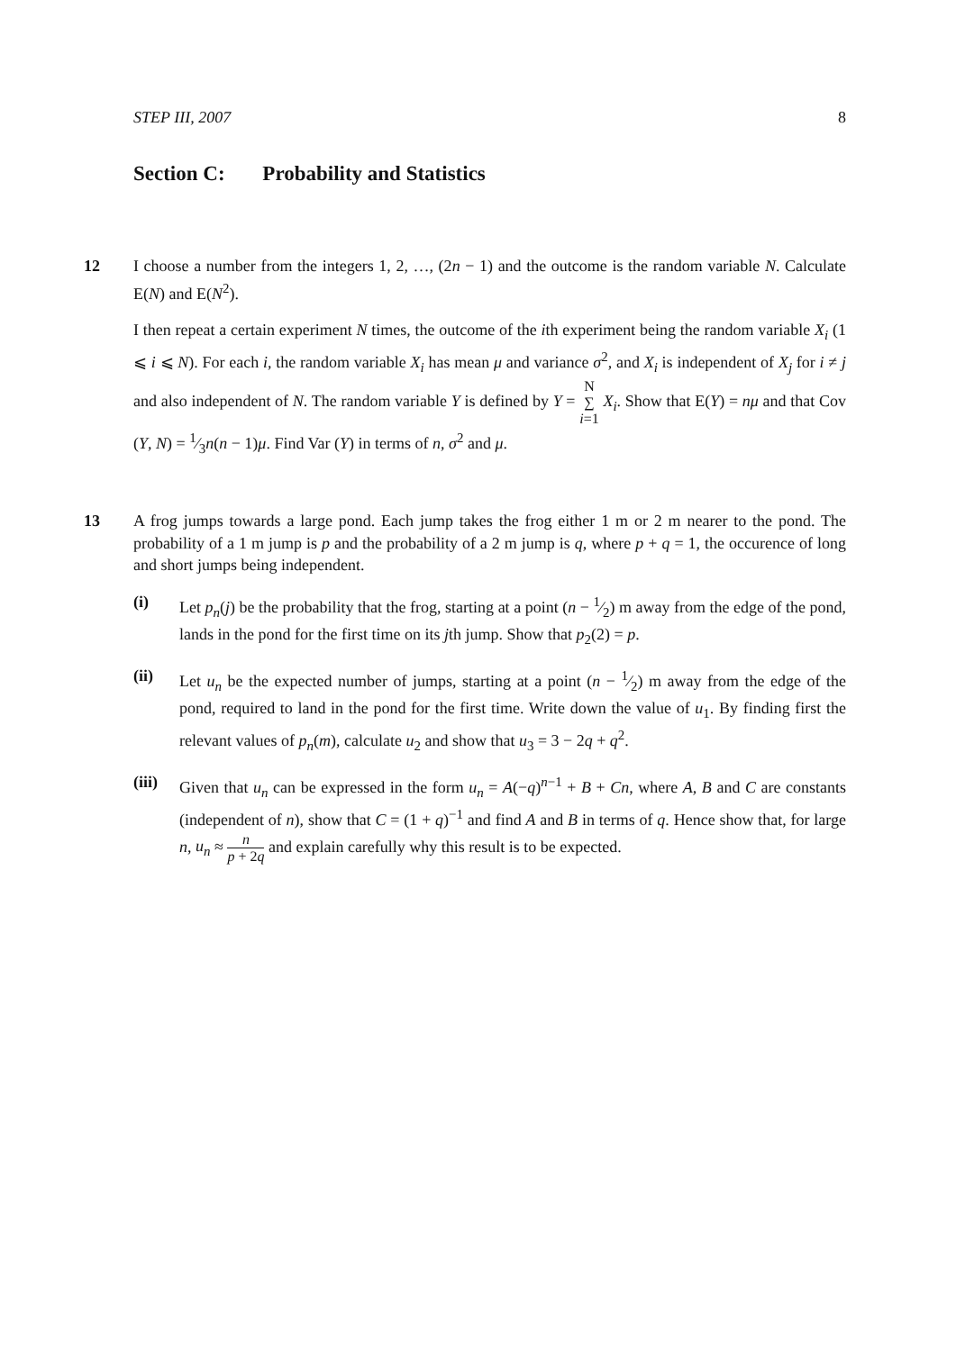STEP III, 2007 8
Section C: Probability and Statistics
12
I choose a number from the integers 1, 2, …, (2n − 1) and the outcome is the random variable N. Calculate E(N) and E(N<sup>2</sup>).
I then repeat a certain experiment N times, the outcome of the ith experiment being the random variable X<sub>i</sub> (1 ⩽ i ⩽ N). For each i, the random variable X<sub>i</sub> has mean μ and variance σ<sup>2</sup>, and X<sub>i</sub> is independent of X<sub>j</sub> for i ≠ j and also independent of N. The random variable Y is defined by Y = N ∑ i=1 X<sub>i</sub>. Show that E(Y) = nμ and that Cov (Y, N) = 1⁄3n(n − 1)μ. Find Var (Y) in terms of n, σ<sup>2</sup> and μ.
13
A frog jumps towards a large pond. Each jump takes the frog either 1 m or 2 m nearer to the pond. The probability of a 1 m jump is p and the probability of a 2 m jump is q, where p + q = 1, the occurence of long and short jumps being independent.
(i) Let p<sub>n</sub>(j) be the probability that the frog, starting at a point (n − 1⁄2) m away from the edge of the pond, lands in the pond for the first time on its jth jump. Show that p<sub>2</sub>(2) = p.
(ii) Let u<sub>n</sub> be the expected number of jumps, starting at a point (n − 1⁄2) m away from the edge of the pond, required to land in the pond for the first time. Write down the value of u<sub>1</sub>. By finding first the relevant values of p<sub>n</sub>(m), calculate u<sub>2</sub> and show that u<sub>3</sub> = 3 − 2q + q<sup>2</sup>.
(iii)
Given that u<sub>n</sub> can be expressed in the form u<sub>n</sub> = A(−q)<sup>n−1</sup> + B + Cn, where A, B and C are constants (independent of n), show that C = (1 + q)<sup>−1</sup> and find A and B in terms of q. Hence show that, for large n, u<sub>n</sub> ≈ n p + 2q and explain carefully why this result is to be expected.